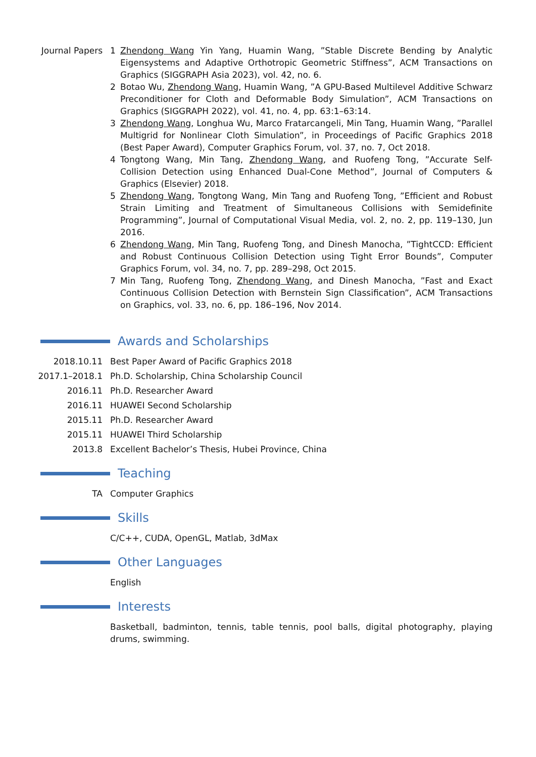Journal Papers 1 Zhendong Wang Yin Yang, Huamin Wang, ”Stable Discrete Bending by Analytic Eigensystems and Adaptive Orthotropic Geometric Stiffness”, ACM Transactions on Graphics (SIGGRAPH Asia 2023), vol. 42, no. 6.
2 Botao Wu, Zhendong Wang, Huamin Wang, ”A GPU-Based Multilevel Additive Schwarz Preconditioner for Cloth and Deformable Body Simulation”, ACM Transactions on Graphics (SIGGRAPH 2022), vol. 41, no. 4, pp. 63:1–63:14.
3 Zhendong Wang, Longhua Wu, Marco Fratarcangeli, Min Tang, Huamin Wang, ”Parallel Multigrid for Nonlinear Cloth Simulation”, in Proceedings of Pacific Graphics 2018 (Best Paper Award), Computer Graphics Forum, vol. 37, no. 7, Oct 2018.
4 Tongtong Wang, Min Tang, Zhendong Wang, and Ruofeng Tong, ”Accurate Self-Collision Detection using Enhanced Dual-Cone Method”, Journal of Computers & Graphics (Elsevier) 2018.
5 Zhendong Wang, Tongtong Wang, Min Tang and Ruofeng Tong, ”Efficient and Robust Strain Limiting and Treatment of Simultaneous Collisions with Semidefinite Programming”, Journal of Computational Visual Media, vol. 2, no. 2, pp. 119–130, Jun 2016.
6 Zhendong Wang, Min Tang, Ruofeng Tong, and Dinesh Manocha, ”TightCCD: Efficient and Robust Continuous Collision Detection using Tight Error Bounds”, Computer Graphics Forum, vol. 34, no. 7, pp. 289–298, Oct 2015.
7 Min Tang, Ruofeng Tong, Zhendong Wang, and Dinesh Manocha, ”Fast and Exact Continuous Collision Detection with Bernstein Sign Classification”, ACM Transactions on Graphics, vol. 33, no. 6, pp. 186–196, Nov 2014.
Awards and Scholarships
2018.10.11 Best Paper Award of Pacific Graphics 2018
2017.1–2018.1 Ph.D. Scholarship, China Scholarship Council
2016.11 Ph.D. Researcher Award
2016.11 HUAWEI Second Scholarship
2015.11 Ph.D. Researcher Award
2015.11 HUAWEI Third Scholarship
2013.8 Excellent Bachelor’s Thesis, Hubei Province, China
Teaching
TA Computer Graphics
Skills
C/C++, CUDA, OpenGL, Matlab, 3dMax
Other Languages
English
Interests
Basketball, badminton, tennis, table tennis, pool balls, digital photography, playing drums, swimming.